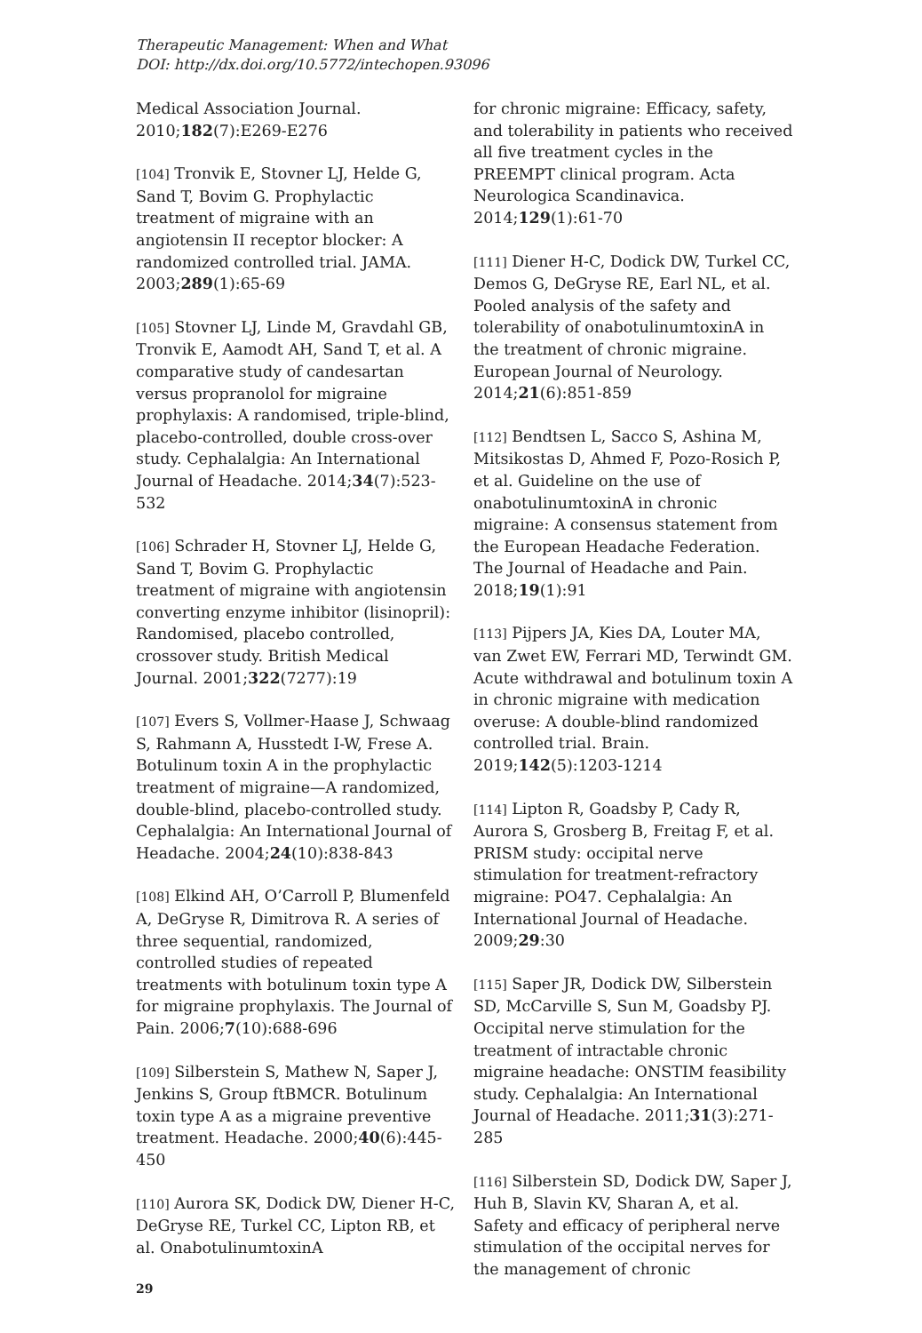Therapeutic Management: When and What
DOI: http://dx.doi.org/10.5772/intechopen.93096
Medical Association Journal. 2010;182(7):E269-E276
[104] Tronvik E, Stovner LJ, Helde G, Sand T, Bovim G. Prophylactic treatment of migraine with an angiotensin II receptor blocker: A randomized controlled trial. JAMA. 2003;289(1):65-69
[105] Stovner LJ, Linde M, Gravdahl GB, Tronvik E, Aamodt AH, Sand T, et al. A comparative study of candesartan versus propranolol for migraine prophylaxis: A randomised, triple-blind, placebo-controlled, double cross-over study. Cephalalgia: An International Journal of Headache. 2014;34(7):523-532
[106] Schrader H, Stovner LJ, Helde G, Sand T, Bovim G. Prophylactic treatment of migraine with angiotensin converting enzyme inhibitor (lisinopril): Randomised, placebo controlled, crossover study. British Medical Journal. 2001;322(7277):19
[107] Evers S, Vollmer-Haase J, Schwaag S, Rahmann A, Husstedt I-W, Frese A. Botulinum toxin A in the prophylactic treatment of migraine—A randomized, double-blind, placebo-controlled study. Cephalalgia: An International Journal of Headache. 2004;24(10):838-843
[108] Elkind AH, O’Carroll P, Blumenfeld A, DeGryse R, Dimitrova R. A series of three sequential, randomized, controlled studies of repeated treatments with botulinum toxin type A for migraine prophylaxis. The Journal of Pain. 2006;7(10):688-696
[109] Silberstein S, Mathew N, Saper J, Jenkins S, Group ftBMCR. Botulinum toxin type A as a migraine preventive treatment. Headache. 2000;40(6):445-450
[110] Aurora SK, Dodick DW, Diener H-C, DeGryse RE, Turkel CC, Lipton RB, et al. OnabotulinumtoxinA
for chronic migraine: Efficacy, safety, and tolerability in patients who received all five treatment cycles in the PREEMPT clinical program. Acta Neurologica Scandinavica. 2014;129(1):61-70
[111] Diener H-C, Dodick DW, Turkel CC, Demos G, DeGryse RE, Earl NL, et al. Pooled analysis of the safety and tolerability of onabotulinumtoxinA in the treatment of chronic migraine. European Journal of Neurology. 2014;21(6):851-859
[112] Bendtsen L, Sacco S, Ashina M, Mitsikostas D, Ahmed F, Pozo-Rosich P, et al. Guideline on the use of onabotulinumtoxinA in chronic migraine: A consensus statement from the European Headache Federation. The Journal of Headache and Pain. 2018;19(1):91
[113] Pijpers JA, Kies DA, Louter MA, van Zwet EW, Ferrari MD, Terwindt GM. Acute withdrawal and botulinum toxin A in chronic migraine with medication overuse: A double-blind randomized controlled trial. Brain. 2019;142(5):1203-1214
[114] Lipton R, Goadsby P, Cady R, Aurora S, Grosberg B, Freitag F, et al. PRISM study: occipital nerve stimulation for treatment-refractory migraine: PO47. Cephalalgia: An International Journal of Headache. 2009;29:30
[115] Saper JR, Dodick DW, Silberstein SD, McCarville S, Sun M, Goadsby PJ. Occipital nerve stimulation for the treatment of intractable chronic migraine headache: ONSTIM feasibility study. Cephalalgia: An International Journal of Headache. 2011;31(3):271-285
[116] Silberstein SD, Dodick DW, Saper J, Huh B, Slavin KV, Sharan A, et al. Safety and efficacy of peripheral nerve stimulation of the occipital nerves for the management of chronic
29